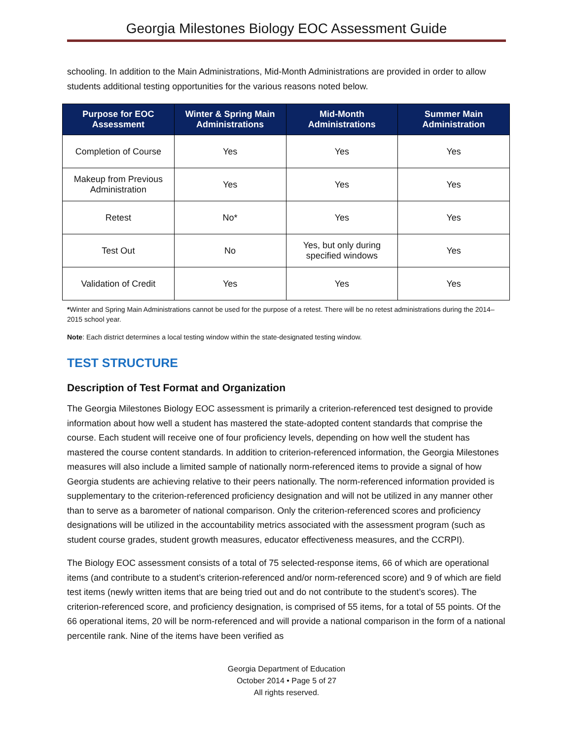Georgia Milestones Biology EOC Assessment Guide
schooling. In addition to the Main Administrations, Mid-Month Administrations are provided in order to allow students additional testing opportunities for the various reasons noted below.
| Purpose for EOC Assessment | Winter & Spring Main Administrations | Mid-Month Administrations | Summer Main Administration |
| --- | --- | --- | --- |
| Completion of Course | Yes | Yes | Yes |
| Makeup from Previous Administration | Yes | Yes | Yes |
| Retest | No* | Yes | Yes |
| Test Out | No | Yes, but only during specified windows | Yes |
| Validation of Credit | Yes | Yes | Yes |
*Winter and Spring Main Administrations cannot be used for the purpose of a retest. There will be no retest administrations during the 2014–2015 school year.
Note: Each district determines a local testing window within the state-designated testing window.
TEST STRUCTURE
Description of Test Format and Organization
The Georgia Milestones Biology EOC assessment is primarily a criterion-referenced test designed to provide information about how well a student has mastered the state-adopted content standards that comprise the course. Each student will receive one of four proficiency levels, depending on how well the student has mastered the course content standards. In addition to criterion-referenced information, the Georgia Milestones measures will also include a limited sample of nationally norm-referenced items to provide a signal of how Georgia students are achieving relative to their peers nationally. The norm-referenced information provided is supplementary to the criterion-referenced proficiency designation and will not be utilized in any manner other than to serve as a barometer of national comparison. Only the criterion-referenced scores and proficiency designations will be utilized in the accountability metrics associated with the assessment program (such as student course grades, student growth measures, educator effectiveness measures, and the CCRPI).
The Biology EOC assessment consists of a total of 75 selected-response items, 66 of which are operational items (and contribute to a student’s criterion-referenced and/or norm-referenced score) and 9 of which are field test items (newly written items that are being tried out and do not contribute to the student’s scores). The criterion-referenced score, and proficiency designation, is comprised of 55 items, for a total of 55 points. Of the 66 operational items, 20 will be norm-referenced and will provide a national comparison in the form of a national percentile rank. Nine of the items have been verified as
Georgia Department of Education
October 2014 • Page 5 of 27
All rights reserved.